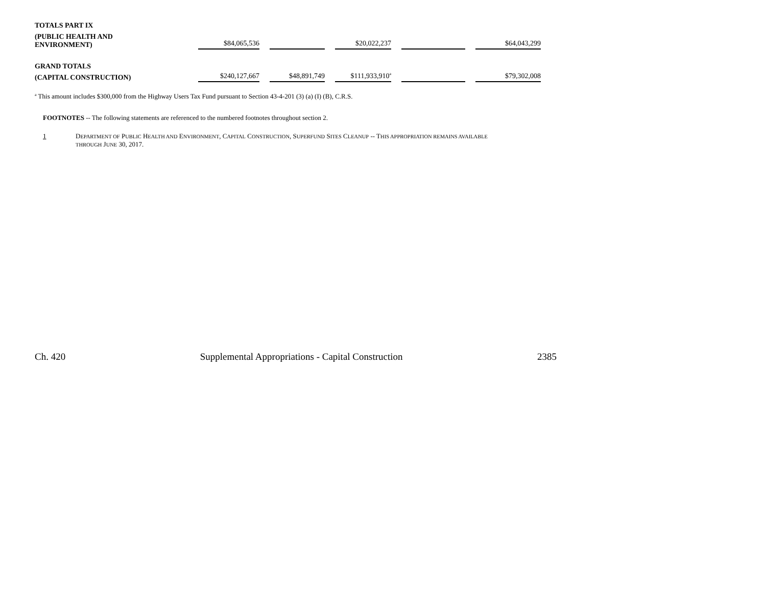| TOTALS PART IX | | | | | | | | | | |
| (PUBLIC HEALTH AND ENVIRONMENT) | | $84,065,536 | | | | $20,022,237 | | | | $64,043,299 |
| GRAND TOTALS | | | | | | | | | | |
| (CAPITAL CONSTRUCTION) | | $240,127,667 | | $48,891,749 | | $111,933,910<sup>a</sup> | | | | $79,302,008 |
<sup>a</sup> This amount includes $300,000 from the Highway Users Tax Fund pursuant to Section 43-4-201 (3) (a) (I) (B), C.R.S.
FOOTNOTES -- The following statements are referenced to the numbered footnotes throughout section 2.
1 DEPARTMENT OF PUBLIC HEALTH AND ENVIRONMENT, CAPITAL CONSTRUCTION, SUPERFUND SITES CLEANUP -- THIS APPROPRIATION REMAINS AVAILABLE
THROUGH JUNE 30, 2017.
Ch. 420 Supplemental Appropriations - Capital Construction 2385